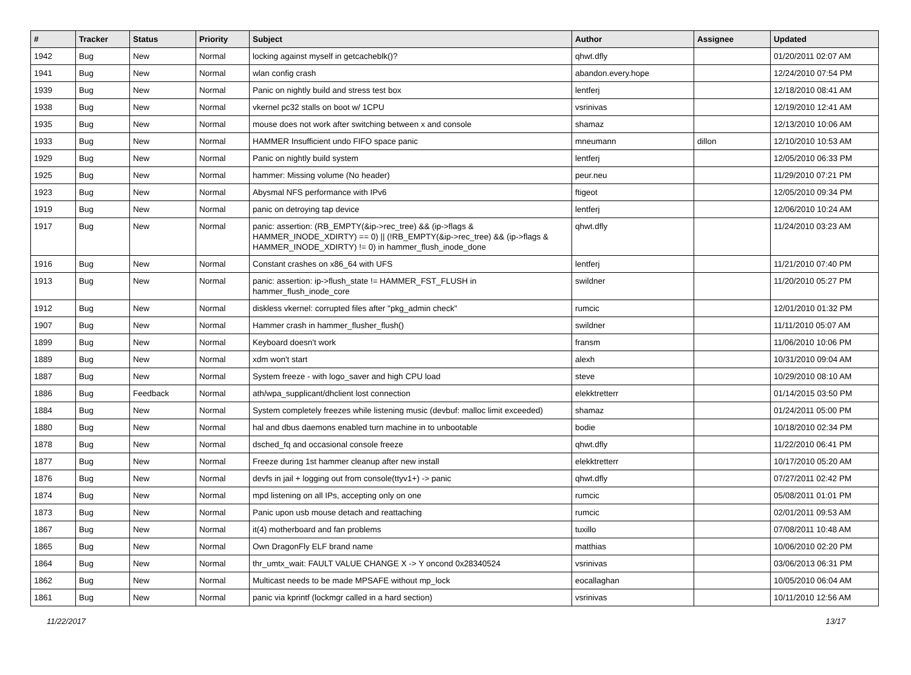| # | Tracker | Status | Priority | Subject | Author | Assignee | Updated |
| --- | --- | --- | --- | --- | --- | --- | --- |
| 1942 | Bug | New | Normal | locking against myself in getcacheblk()? | qhwt.dfly | | 01/20/2011 02:07 AM |
| 1941 | Bug | New | Normal | wlan config crash | abandon.every.hope | | 12/24/2010 07:54 PM |
| 1939 | Bug | New | Normal | Panic on nightly build and stress test box | lentferj | | 12/18/2010 08:41 AM |
| 1938 | Bug | New | Normal | vkernel pc32 stalls on boot w/ 1CPU | vsrinivas | | 12/19/2010 12:41 AM |
| 1935 | Bug | New | Normal | mouse does not work after switching between x and console | shamaz | | 12/13/2010 10:06 AM |
| 1933 | Bug | New | Normal | HAMMER Insufficient undo FIFO space panic | mneumann | dillon | 12/10/2010 10:53 AM |
| 1929 | Bug | New | Normal | Panic on nightly build system | lentferj | | 12/05/2010 06:33 PM |
| 1925 | Bug | New | Normal | hammer: Missing volume (No header) | peur.neu | | 11/29/2010 07:21 PM |
| 1923 | Bug | New | Normal | Abysmal NFS performance with IPv6 | ftigeot | | 12/05/2010 09:34 PM |
| 1919 | Bug | New | Normal | panic on detroying tap device | lentferj | | 12/06/2010 10:24 AM |
| 1917 | Bug | New | Normal | panic: assertion: (RB_EMPTY(&ip->rec_tree) && (ip->flags & HAMMER_INODE_XDIRTY) == 0) // (!RB_EMPTY(&ip->rec_tree) && (ip->flags & HAMMER_INODE_XDIRTY) != 0) in hammer_flush_inode_done | qhwt.dfly | | 11/24/2010 03:23 AM |
| 1916 | Bug | New | Normal | Constant crashes on x86_64 with UFS | lentferj | | 11/21/2010 07:40 PM |
| 1913 | Bug | New | Normal | panic: assertion: ip->flush_state != HAMMER_FST_FLUSH in hammer_flush_inode_core | swildner | | 11/20/2010 05:27 PM |
| 1912 | Bug | New | Normal | diskless vkernel: corrupted files after "pkg_admin check" | rumcic | | 12/01/2010 01:32 PM |
| 1907 | Bug | New | Normal | Hammer crash in hammer_flusher_flush() | swildner | | 11/11/2010 05:07 AM |
| 1899 | Bug | New | Normal | Keyboard doesn't work | fransm | | 11/06/2010 10:06 PM |
| 1889 | Bug | New | Normal | xdm won't start | alexh | | 10/31/2010 09:04 AM |
| 1887 | Bug | New | Normal | System freeze - with logo_saver and high CPU load | steve | | 10/29/2010 08:10 AM |
| 1886 | Bug | Feedback | Normal | ath/wpa_supplicant/dhclient lost connection | elekktretterr | | 01/14/2015 03:50 PM |
| 1884 | Bug | New | Normal | System completely freezes while listening music (devbuf: malloc limit exceeded) | shamaz | | 01/24/2011 05:00 PM |
| 1880 | Bug | New | Normal | hal and dbus daemons enabled turn machine in to unbootable | bodie | | 10/18/2010 02:34 PM |
| 1878 | Bug | New | Normal | dsched_fq and occasional console freeze | qhwt.dfly | | 11/22/2010 06:41 PM |
| 1877 | Bug | New | Normal | Freeze during 1st hammer cleanup after new install | elekktretterr | | 10/17/2010 05:20 AM |
| 1876 | Bug | New | Normal | devfs in jail + logging out from console(ttyv1+) -> panic | qhwt.dfly | | 07/27/2011 02:42 PM |
| 1874 | Bug | New | Normal | mpd listening on all IPs, accepting only on one | rumcic | | 05/08/2011 01:01 PM |
| 1873 | Bug | New | Normal | Panic upon usb mouse detach and reattaching | rumcic | | 02/01/2011 09:53 AM |
| 1867 | Bug | New | Normal | it(4) motherboard and fan problems | tuxillo | | 07/08/2011 10:48 AM |
| 1865 | Bug | New | Normal | Own DragonFly ELF brand name | matthias | | 10/06/2010 02:20 PM |
| 1864 | Bug | New | Normal | thr_umtx_wait: FAULT VALUE CHANGE X -> Y oncond 0x28340524 | vsrinivas | | 03/06/2013 06:31 PM |
| 1862 | Bug | New | Normal | Multicast needs to be made MPSAFE without mp_lock | eocallaghan | | 10/05/2010 06:04 AM |
| 1861 | Bug | New | Normal | panic via kprintf (lockmgr called in a hard section) | vsrinivas | | 10/11/2010 12:56 AM |
11/22/2017 13/17